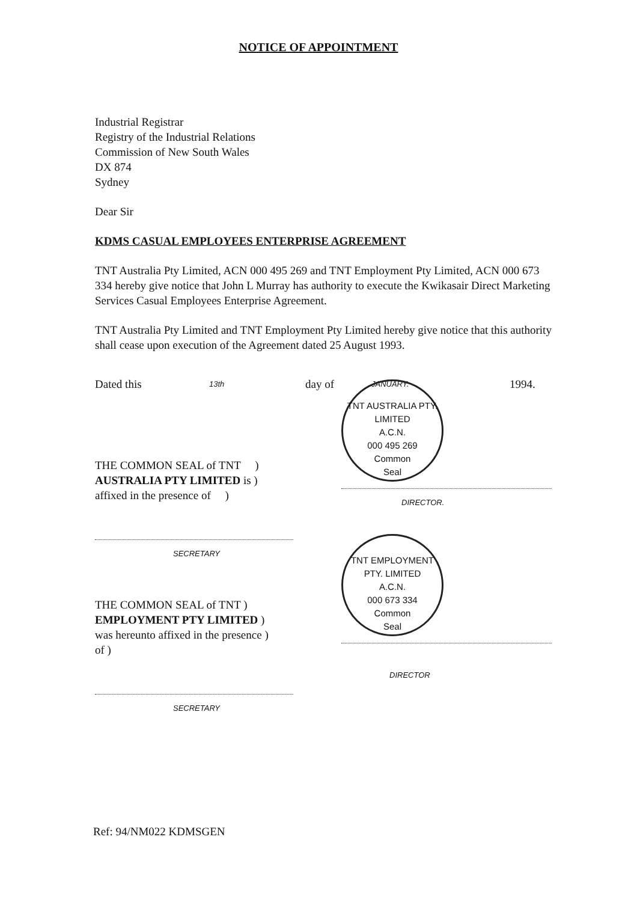NOTICE OF APPOINTMENT
Industrial Registrar
Registry of the Industrial Relations
Commission of New South Wales
DX 874
Sydney
Dear Sir
KDMS CASUAL EMPLOYEES ENTERPRISE AGREEMENT
TNT Australia Pty Limited, ACN 000 495 269 and TNT Employment Pty Limited, ACN 000 673 334 hereby give notice that John L Murray has authority to execute the Kwikasair Direct Marketing Services Casual Employees Enterprise Agreement.
TNT Australia Pty Limited and TNT Employment Pty Limited hereby give notice that this authority shall cease upon execution of the Agreement dated 25 August 1993.
Dated this 13th day of JANUARY. 1994.
THE COMMON SEAL of TNT )
AUSTRALIA PTY LIMITED is )
affixed in the presence of )
SECRETARY
THE COMMON SEAL of TNT )
EMPLOYMENT PTY LIMITED )
was hereunto affixed in the presence )
of )
SECRETARY
TNT AUSTRALIA PTY. LIMITED
A.C.N.
000 495 269
Common
Seal
DIRECTOR.
TNT EMPLOYMENT PTY. LIMITED
A.C.N.
000 673 334
Common
Seal
DIRECTOR
Ref: 94/NM022 KDMSGEN